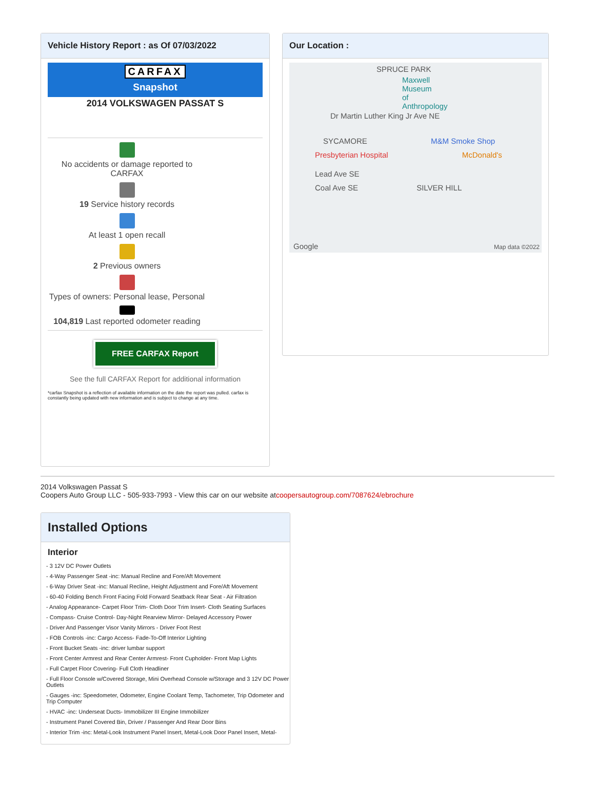Vehicle History Report : as Of 07/03/2022
CARFAX
Snapshot
2014 VOLKSWAGEN PASSAT S
No accidents or damage reported to CARFAX
19 Service history records
At least 1 open recall
2 Previous owners
Types of owners: Personal lease, Personal
104,819 Last reported odometer reading
FREE CARFAX Report
See the full CARFAX Report for additional information
*carfax Snapshot is a reflection of available information on the date the report was pulled. carfax is constantly being updated with new information and is subject to change at any time.
Our Location :
SPRUCE PARK
Maxwell Museum of Anthropology
Dr Martin Luther King Jr Ave NE
SYCAMORE M&M Smoke Shop
Presbyterian Hospital McDonald's
Lead Ave SE
Coal Ave SE SILVER HILL
Google Map data ©2022
2014 Volkswagen Passat S
Coopers Auto Group LLC - 505-933-7993 - View this car on our website atcoopersautogroup.com/7087624/ebrochure
Installed Options
Interior
- 3 12V DC Power Outlets
- 4-Way Passenger Seat -inc: Manual Recline and Fore/Aft Movement
- 6-Way Driver Seat -inc: Manual Recline, Height Adjustment and Fore/Aft Movement
- 60-40 Folding Bench Front Facing Fold Forward Seatback Rear Seat - Air Filtration
- Analog Appearance- Carpet Floor Trim- Cloth Door Trim Insert- Cloth Seating Surfaces
- Compass- Cruise Control- Day-Night Rearview Mirror- Delayed Accessory Power
- Driver And Passenger Visor Vanity Mirrors - Driver Foot Rest
- FOB Controls -inc: Cargo Access- Fade-To-Off Interior Lighting
- Front Bucket Seats -inc: driver lumbar support
- Front Center Armrest and Rear Center Armrest- Front Cupholder- Front Map Lights
- Full Carpet Floor Covering- Full Cloth Headliner
- Full Floor Console w/Covered Storage, Mini Overhead Console w/Storage and 3 12V DC Power Outlets
- Gauges -inc: Speedometer, Odometer, Engine Coolant Temp, Tachometer, Trip Odometer and Trip Computer
- HVAC -inc: Underseat Ducts- Immobilizer III Engine Immobilizer
- Instrument Panel Covered Bin, Driver / Passenger And Rear Door Bins
- Interior Trim -inc: Metal-Look Instrument Panel Insert, Metal-Look Door Panel Insert, Metal-